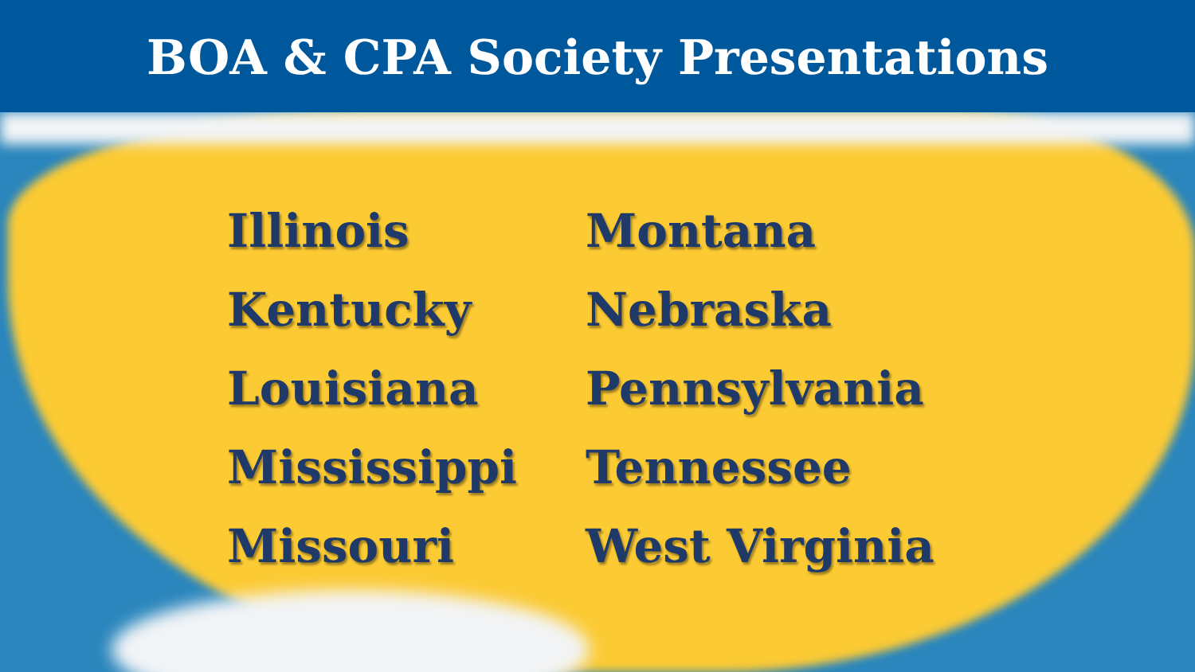BOA & CPA Society Presentations
Illinois
Kentucky
Louisiana
Mississippi
Missouri
Montana
Nebraska
Pennsylvania
Tennessee
West Virginia